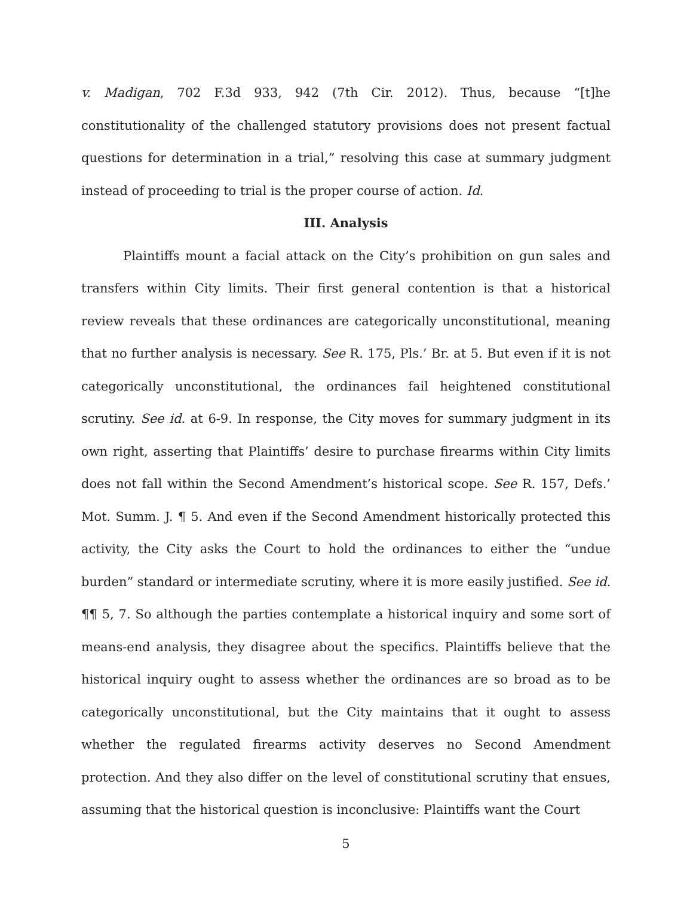v. Madigan, 702 F.3d 933, 942 (7th Cir. 2012). Thus, because “[t]he constitutionality of the challenged statutory provisions does not present factual questions for determination in a trial,” resolving this case at summary judgment instead of proceeding to trial is the proper course of action. Id.
III. Analysis
Plaintiffs mount a facial attack on the City’s prohibition on gun sales and transfers within City limits. Their first general contention is that a historical review reveals that these ordinances are categorically unconstitutional, meaning that no further analysis is necessary. See R. 175, Pls.’ Br. at 5. But even if it is not categorically unconstitutional, the ordinances fail heightened constitutional scrutiny. See id. at 6-9. In response, the City moves for summary judgment in its own right, asserting that Plaintiffs’ desire to purchase firearms within City limits does not fall within the Second Amendment’s historical scope. See R. 157, Defs.’ Mot. Summ. J. ¶ 5. And even if the Second Amendment historically protected this activity, the City asks the Court to hold the ordinances to either the “undue burden” standard or intermediate scrutiny, where it is more easily justified. See id. ¶¶ 5, 7. So although the parties contemplate a historical inquiry and some sort of means-end analysis, they disagree about the specifics. Plaintiffs believe that the historical inquiry ought to assess whether the ordinances are so broad as to be categorically unconstitutional, but the City maintains that it ought to assess whether the regulated firearms activity deserves no Second Amendment protection. And they also differ on the level of constitutional scrutiny that ensues, assuming that the historical question is inconclusive: Plaintiffs want the Court
5